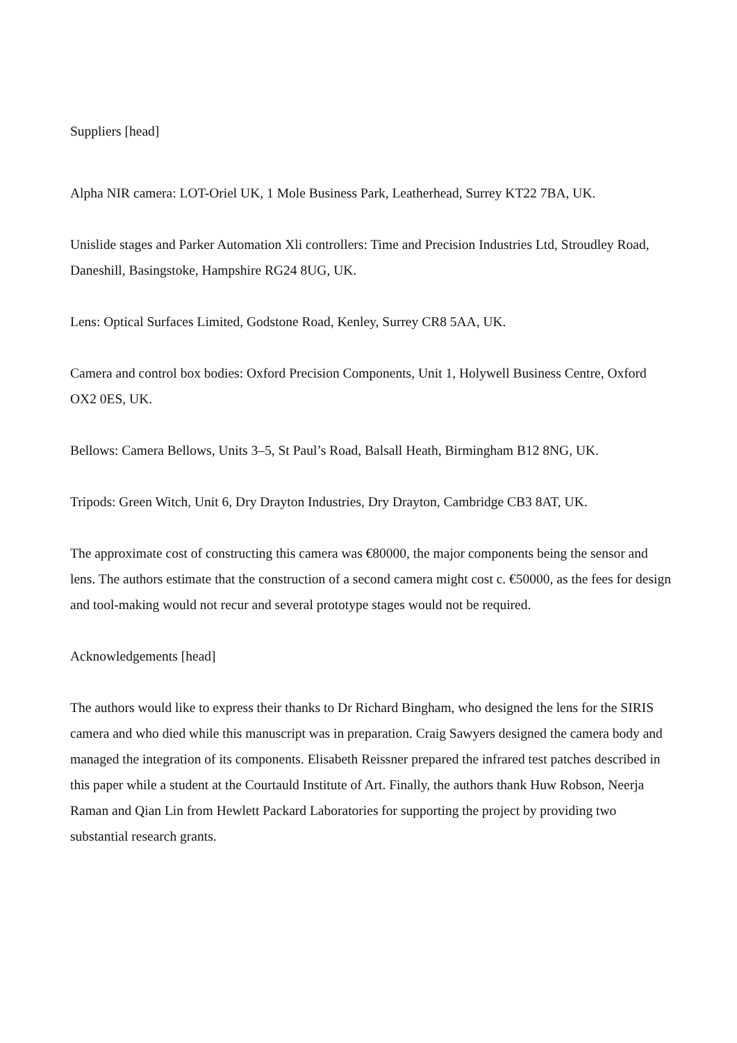Suppliers [head]
Alpha NIR camera: LOT-Oriel UK, 1 Mole Business Park, Leatherhead, Surrey KT22 7BA, UK.
Unislide stages and Parker Automation Xli controllers: Time and Precision Industries Ltd, Stroudley Road, Daneshill, Basingstoke, Hampshire RG24 8UG, UK.
Lens: Optical Surfaces Limited, Godstone Road, Kenley, Surrey CR8 5AA, UK.
Camera and control box bodies: Oxford Precision Components, Unit 1, Holywell Business Centre, Oxford OX2 0ES, UK.
Bellows: Camera Bellows, Units 3–5, St Paul’s Road, Balsall Heath, Birmingham B12 8NG, UK.
Tripods: Green Witch, Unit 6, Dry Drayton Industries, Dry Drayton, Cambridge CB3 8AT, UK.
The approximate cost of constructing this camera was €80000, the major components being the sensor and lens. The authors estimate that the construction of a second camera might cost c. €50000, as the fees for design and tool-making would not recur and several prototype stages would not be required.
Acknowledgements [head]
The authors would like to express their thanks to Dr Richard Bingham, who designed the lens for the SIRIS camera and who died while this manuscript was in preparation. Craig Sawyers designed the camera body and managed the integration of its components. Elisabeth Reissner prepared the infrared test patches described in this paper while a student at the Courtauld Institute of Art. Finally, the authors thank Huw Robson, Neerja Raman and Qian Lin from Hewlett Packard Laboratories for supporting the project by providing two substantial research grants.